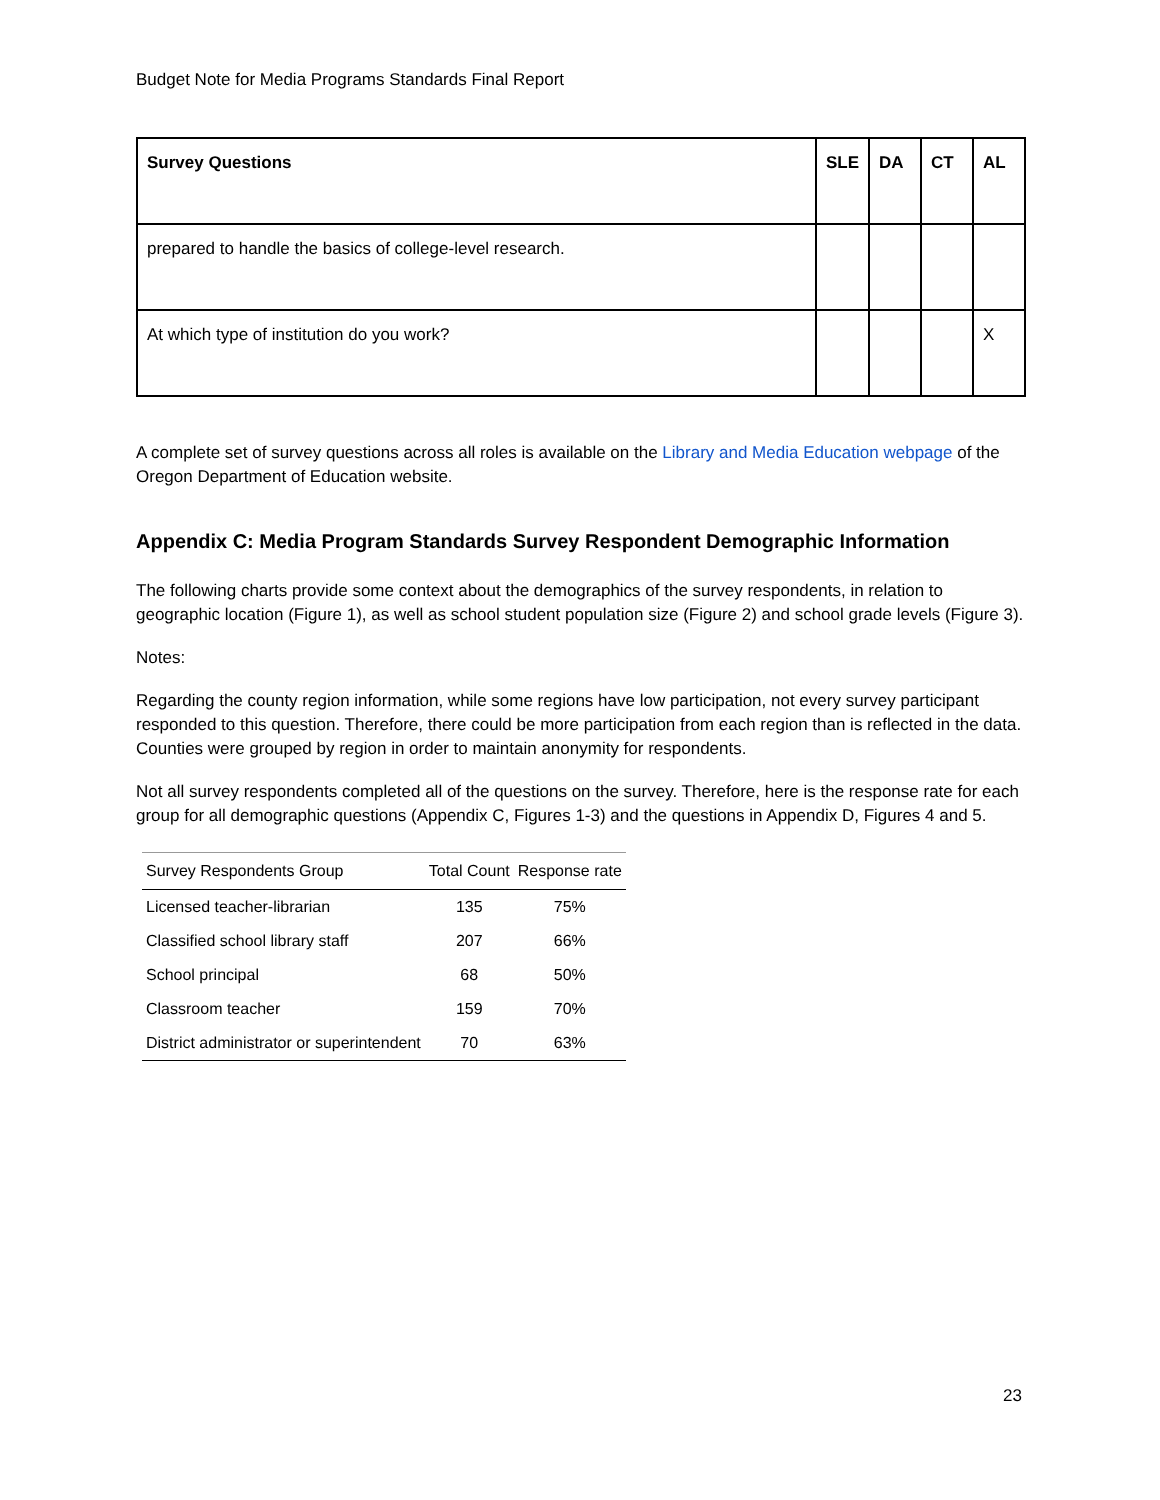Budget Note for Media Programs Standards Final Report
| Survey Questions | SLE | DA | CT | AL |
| --- | --- | --- | --- | --- |
| prepared to handle the basics of college-level research. | | | | |
| At which type of institution do you work? | | | | X |
A complete set of survey questions across all roles is available on the Library and Media Education webpage of the Oregon Department of Education website.
Appendix C: Media Program Standards Survey Respondent Demographic Information
The following charts provide some context about the demographics of the survey respondents, in relation to geographic location (Figure 1), as well as school student population size (Figure 2) and school grade levels (Figure 3).
Notes:
Regarding the county region information, while some regions have low participation, not every survey participant responded to this question. Therefore, there could be more participation from each region than is reflected in the data. Counties were grouped by region in order to maintain anonymity for respondents.
Not all survey respondents completed all of the questions on the survey. Therefore, here is the response rate for each group for all demographic questions (Appendix C, Figures 1-3) and the questions in Appendix D, Figures 4 and 5.
| Survey Respondents Group | Total Count | Response rate |
| --- | --- | --- |
| Licensed teacher-librarian | 135 | 75% |
| Classified school library staff | 207 | 66% |
| School principal | 68 | 50% |
| Classroom teacher | 159 | 70% |
| District administrator or superintendent | 70 | 63% |
23